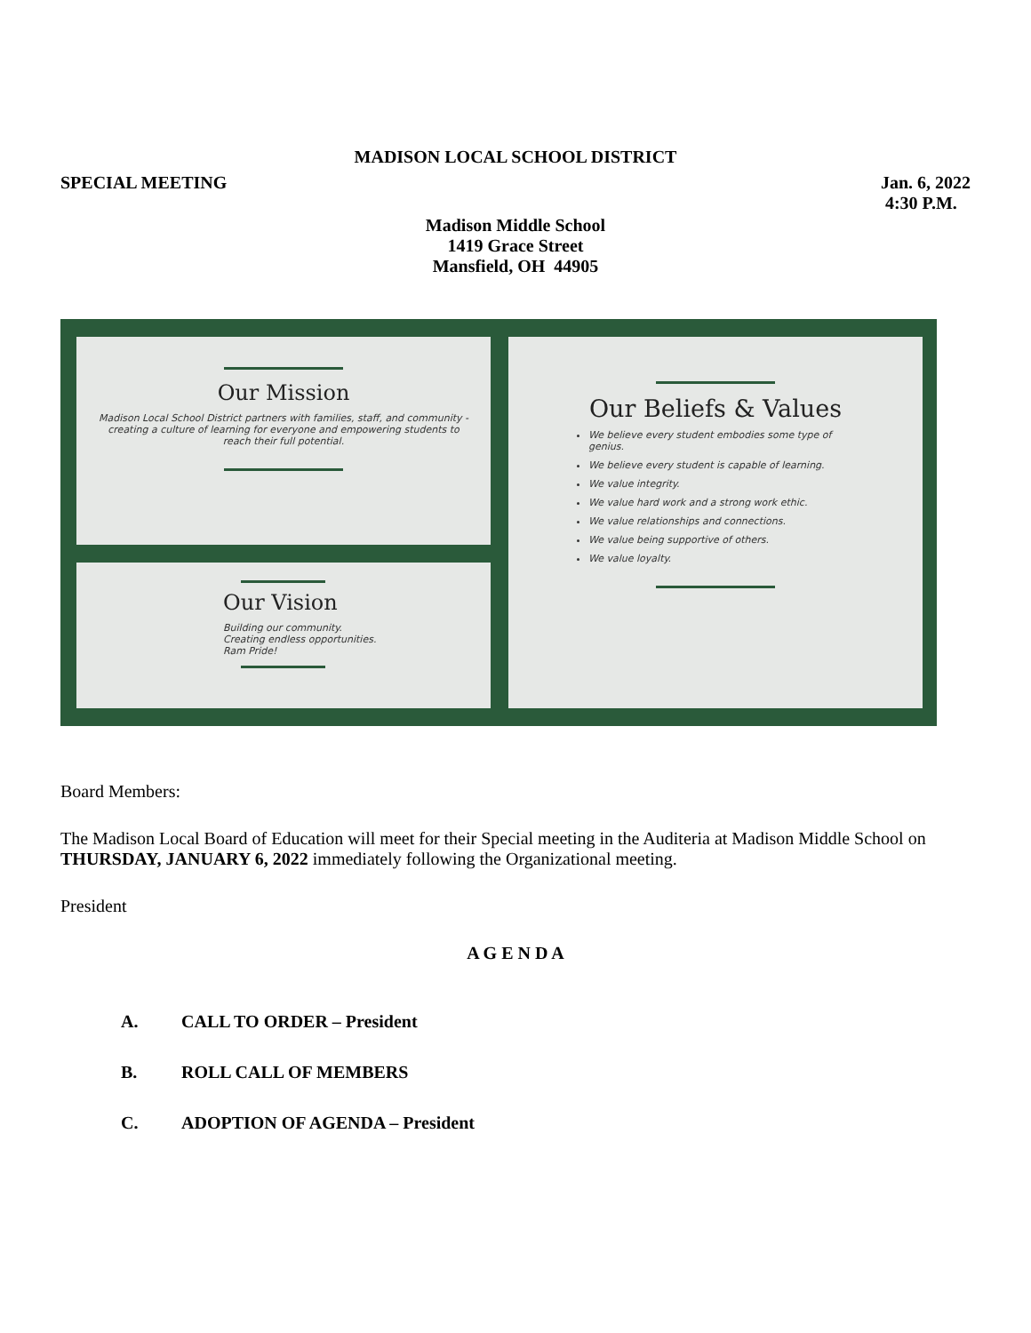MADISON LOCAL SCHOOL DISTRICT
SPECIAL MEETING Jan. 6, 2022
4:30 P.M.
Madison Middle School
1419 Grace Street
Mansfield, OH 44905
Our Mission
Madison Local School District partners with families, staff, and community - creating a culture of learning for everyone and empowering students to reach their full potential.
Our Beliefs & Values
We believe every student embodies some type of genius.
We believe every student is capable of learning.
We value integrity.
We value hard work and a strong work ethic.
We value relationships and connections.
We value being supportive of others.
We value loyalty.
Our Vision
Building our community.
Creating endless opportunities.
Ram Pride!
Board Members:
The Madison Local Board of Education will meet for their Special meeting in the Auditeria at Madison Middle School on THURSDAY, JANUARY 6, 2022 immediately following the Organizational meeting.
President
A G E N D A
A. CALL TO ORDER – President
B. ROLL CALL OF MEMBERS
C. ADOPTION OF AGENDA – President